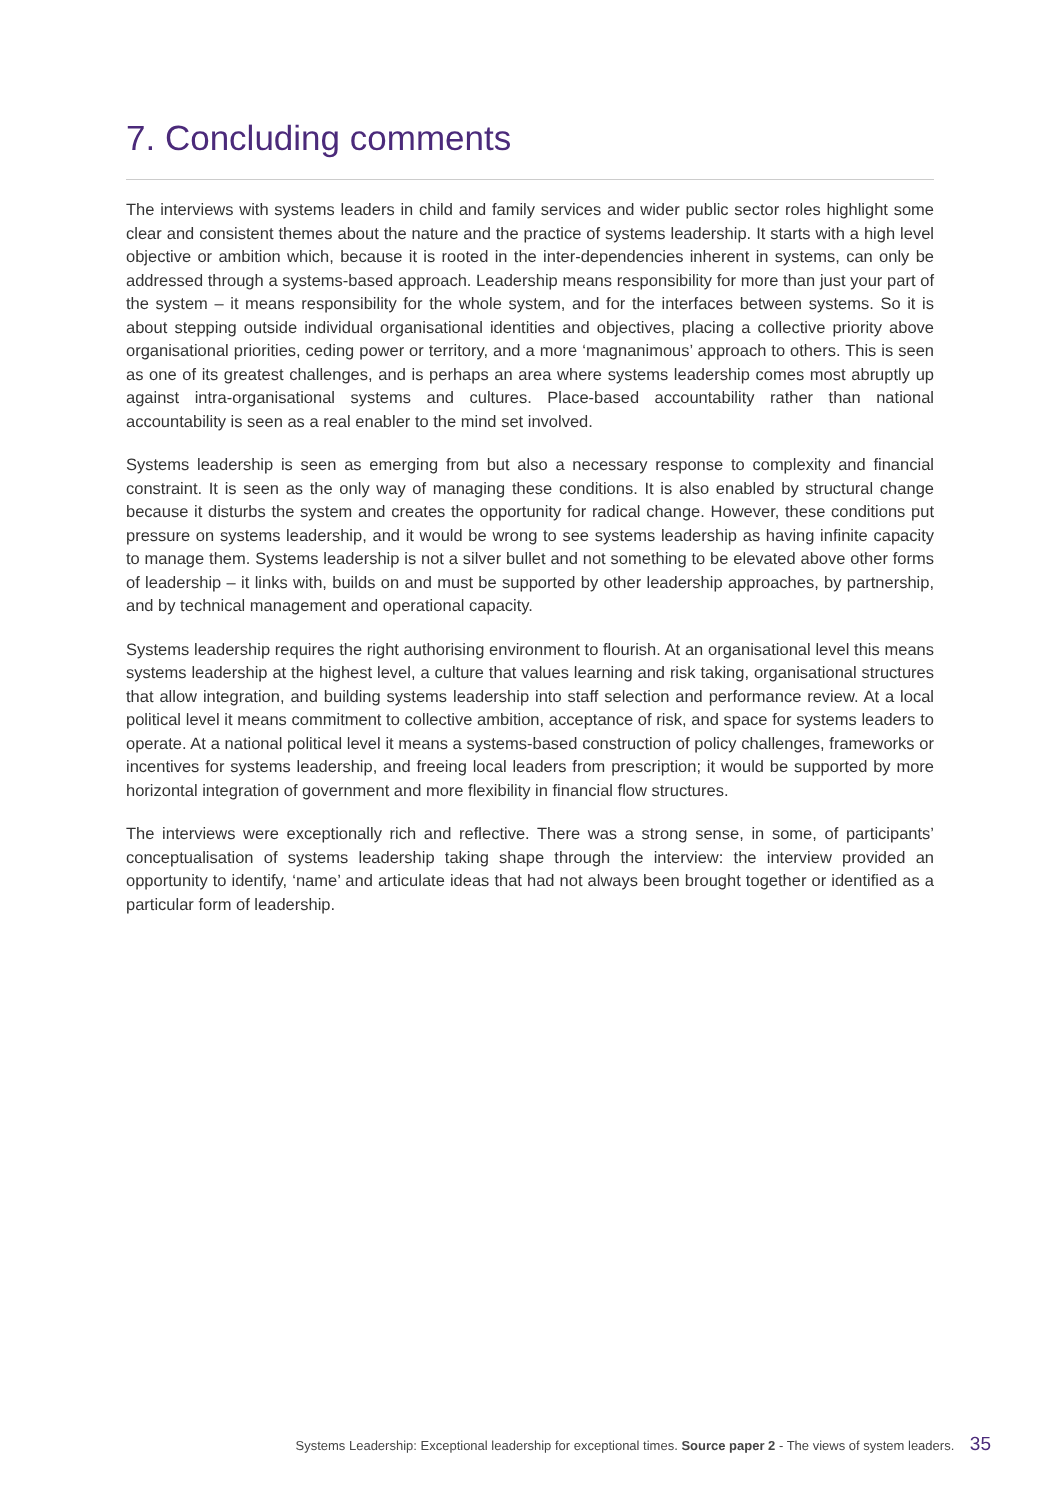7. Concluding comments
The interviews with systems leaders in child and family services and wider public sector roles highlight some clear and consistent themes about the nature and the practice of systems leadership. It starts with a high level objective or ambition which, because it is rooted in the inter-dependencies inherent in systems, can only be addressed through a systems-based approach. Leadership means responsibility for more than just your part of the system – it means responsibility for the whole system, and for the interfaces between systems. So it is about stepping outside individual organisational identities and objectives, placing a collective priority above organisational priorities, ceding power or territory, and a more ‘magnanimous’ approach to others. This is seen as one of its greatest challenges, and is perhaps an area where systems leadership comes most abruptly up against intra-organisational systems and cultures. Place-based accountability rather than national accountability is seen as a real enabler to the mind set involved.
Systems leadership is seen as emerging from but also a necessary response to complexity and financial constraint. It is seen as the only way of managing these conditions. It is also enabled by structural change because it disturbs the system and creates the opportunity for radical change. However, these conditions put pressure on systems leadership, and it would be wrong to see systems leadership as having infinite capacity to manage them. Systems leadership is not a silver bullet and not something to be elevated above other forms of leadership – it links with, builds on and must be supported by other leadership approaches, by partnership, and by technical management and operational capacity.
Systems leadership requires the right authorising environment to flourish. At an organisational level this means systems leadership at the highest level, a culture that values learning and risk taking, organisational structures that allow integration, and building systems leadership into staff selection and performance review. At a local political level it means commitment to collective ambition, acceptance of risk, and space for systems leaders to operate. At a national political level it means a systems-based construction of policy challenges, frameworks or incentives for systems leadership, and freeing local leaders from prescription; it would be supported by more horizontal integration of government and more flexibility in financial flow structures.
The interviews were exceptionally rich and reflective. There was a strong sense, in some, of participants’ conceptualisation of systems leadership taking shape through the interview: the interview provided an opportunity to identify, ‘name’ and articulate ideas that had not always been brought together or identified as a particular form of leadership.
Systems Leadership: Exceptional leadership for exceptional times. Source paper 2 - The views of system leaders. 35